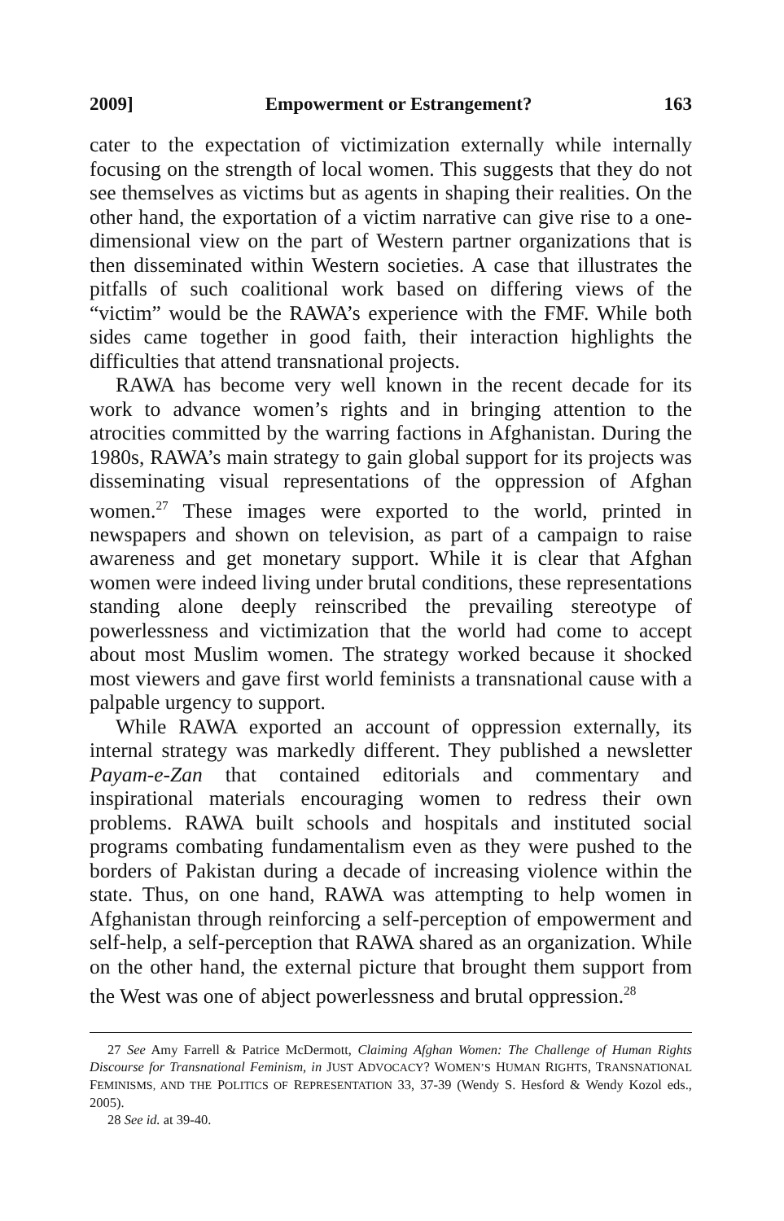2009] Empowerment or Estrangement? 163
cater to the expectation of victimization externally while internally focusing on the strength of local women. This suggests that they do not see themselves as victims but as agents in shaping their realities. On the other hand, the exportation of a victim narrative can give rise to a one-dimensional view on the part of Western partner organizations that is then disseminated within Western societies. A case that illustrates the pitfalls of such coalitional work based on differing views of the “victim” would be the RAWA’s experience with the FMF. While both sides came together in good faith, their interaction highlights the difficulties that attend transnational projects.
RAWA has become very well known in the recent decade for its work to advance women’s rights and in bringing attention to the atrocities committed by the warring factions in Afghanistan. During the 1980s, RAWA’s main strategy to gain global support for its projects was disseminating visual representations of the oppression of Afghan women.<sup>27</sup> These images were exported to the world, printed in newspapers and shown on television, as part of a campaign to raise awareness and get monetary support. While it is clear that Afghan women were indeed living under brutal conditions, these representations standing alone deeply reinscribed the prevailing stereotype of powerlessness and victimization that the world had come to accept about most Muslim women. The strategy worked because it shocked most viewers and gave first world feminists a transnational cause with a palpable urgency to support.
While RAWA exported an account of oppression externally, its internal strategy was markedly different. They published a newsletter Payam-e-Zan that contained editorials and commentary and inspirational materials encouraging women to redress their own problems. RAWA built schools and hospitals and instituted social programs combating fundamentalism even as they were pushed to the borders of Pakistan during a decade of increasing violence within the state. Thus, on one hand, RAWA was attempting to help women in Afghanistan through reinforcing a self-perception of empowerment and self-help, a self-perception that RAWA shared as an organization. While on the other hand, the external picture that brought them support from the West was one of abject powerlessness and brutal oppression.<sup>28</sup>
27 See Amy Farrell & Patrice McDermott, Claiming Afghan Women: The Challenge of Human Rights Discourse for Transnational Feminism, in JUST ADVOCACY? WOMEN’S HUMAN RIGHTS, TRANSNATIONAL FEMINISMS, AND THE POLITICS OF REPRESENTATION 33, 37-39 (Wendy S. Hesford & Wendy Kozol eds., 2005).
28 See id. at 39-40.